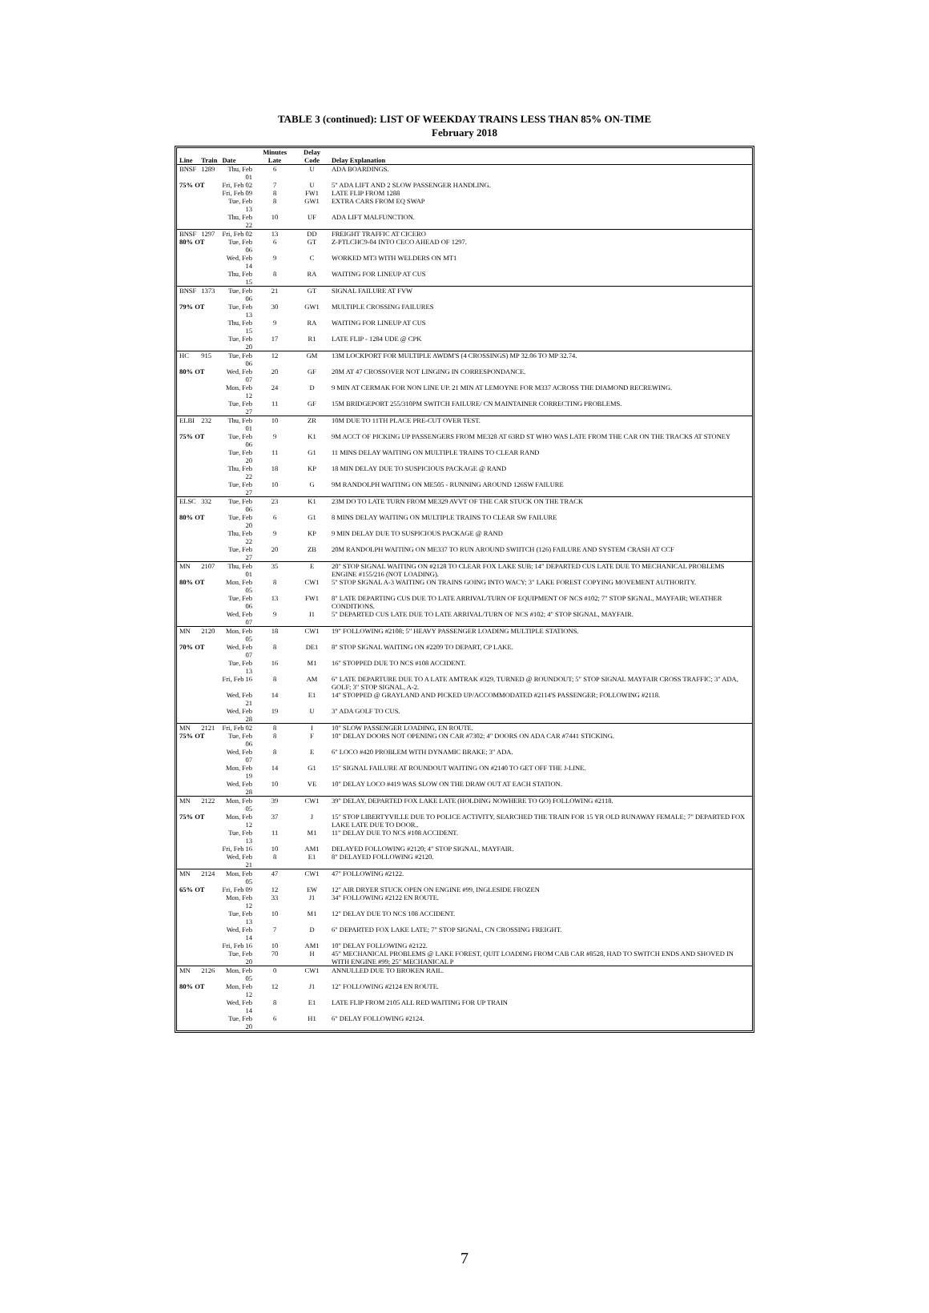TABLE 3 (continued): LIST OF WEEKDAY TRAINS LESS THAN 85% ON-TIME
February 2018
| Line | Train | Date | Minutes Late | Delay Code | Delay Explanation |
| --- | --- | --- | --- | --- | --- |
| BNSF | 1289 | Thu, Feb 01 | 6 | U | ADA BOARDINGS. |
| 75% OT | | Fri, Feb 02 | 7 | U | 5" ADA LIFT AND 2 SLOW PASSENGER HANDLING. |
| | | Fri, Feb 09 | 8 | FW1 | LATE FLIP FROM 1288 |
| | | Tue, Feb 13 | 8 | GW1 | EXTRA CARS FROM EQ SWAP |
| | | Thu, Feb 22 | 10 | UF | ADA LIFT MALFUNCTION. |
| BNSF | 1297 | Fri, Feb 02 | 13 | DD | FREIGHT TRAFFIC AT CICERO |
| 80% OT | | Tue, Feb 06 | 6 | GT | Z-PTLCHC9-04 INTO CECO AHEAD OF 1297. |
| | | Wed, Feb 14 | 9 | C | WORKED MT3 WITH WELDERS ON MT1 |
| | | Thu, Feb 15 | 8 | RA | WAITING FOR LINEUP AT CUS |
| BNSF | 1373 | Tue, Feb 06 | 21 | GT | SIGNAL FAILURE AT FVW |
| 79% OT | | Tue, Feb 13 | 30 | GW1 | MULTIPLE CROSSING FAILURES |
| | | Thu, Feb 15 | 9 | RA | WAITING FOR LINEUP AT CUS |
| | | Tue, Feb 20 | 17 | R1 | LATE FLIP - 1284 UDE @ CPK |
| HC | 915 | Tue, Feb 06 | 12 | GM | 13M LOCKPORT FOR MULTIPLE AWDM'S (4 CROSSINGS) MP 32.06 TO MP 32.74. |
| 80% OT | | Wed, Feb 07 | 20 | GF | 20M AT 47 CROSSOVER NOT LINGING IN CORRESPONDANCE. |
| | | Mon, Feb 12 | 24 | D | 9 MIN AT CERMAK FOR NON LINE UP. 21 MIN AT LEMOYNE FOR M337 ACROSS THE DIAMOND RECREWING. |
| | | Tue, Feb 27 | 11 | GF | 15M BRIDGEPORT 255/310PM SWITCH FAILURE/ CN MAINTAINER CORRECTING PROBLEMS. |
| ELBI | 232 | Thu, Feb 01 | 10 | ZR | 10M DUE TO 11TH PLACE PRE-CUT OVER TEST. |
| 75% OT | | Tue, Feb 06 | 9 | K1 | 9M ACCT OF PICKING UP PASSENGERS FROM ME328 AT 63RD ST WHO WAS LATE FROM THE CAR ON THE TRACKS AT STONEY |
| | | Tue, Feb 20 | 11 | G1 | 11 MINS DELAY WAITING ON MULTIPLE TRAINS TO CLEAR RAND |
| | | Thu, Feb 22 | 18 | KP | 18 MIN DELAY DUE TO SUSPICIOUS PACKAGE @ RAND |
| | | Tue, Feb 27 | 10 | G | 9M RANDOLPH WAITING ON ME505 - RUNNING AROUND 126SW FAILURE |
| ELSC | 332 | Tue, Feb 06 | 23 | K1 | 23M DO TO LATE TURN FROM ME329 AVVT OF THE CAR STUCK ON THE TRACK |
| 80% OT | | Tue, Feb 20 | 6 | G1 | 8 MINS DELAY WAITING ON MULTIPLE TRAINS TO CLEAR SW FAILURE |
| | | Thu, Feb 22 | 9 | KP | 9 MIN DELAY DUE TO SUSPICIOUS PACKAGE @ RAND |
| | | Tue, Feb 27 | 20 | ZB | 20M RANDOLPH WAITING ON ME337 TO RUN AROUND SWIITCH (126) FAILURE AND SYSTEM CRASH AT CCF |
| MN | 2107 | Thu, Feb 01 | 35 | E | 20" STOP SIGNAL WAITING ON #2128 TO CLEAR FOX LAKE SUB; 14" DEPARTED CUS LATE DUE TO MECHANICAL PROBLEMS ENGINE #155/216 (NOT LOADING). |
| 80% OT | | Mon, Feb 05 | 8 | CW1 | 5" STOP SIGNAL A-3 WAITING ON TRAINS GOING INTO WACY; 3" LAKE FOREST COPYING MOVEMENT AUTHORITY. |
| | | Tue, Feb 06 | 13 | FW1 | 8" LATE DEPARTING CUS DUE TO LATE ARRIVAL/TURN OF EQUIPMENT OF NCS #102; 7" STOP SIGNAL, MAYFAIR; WEATHER CONDITIONS. |
| | | Wed, Feb 07 | 9 | I1 | 5" DEPARTED CUS LATE DUE TO LATE ARRIVAL/TURN OF NCS #102; 4" STOP SIGNAL, MAYFAIR. |
| MN | 2120 | Mon, Feb 05 | 18 | CW1 | 19" FOLLOWING #2108; 5" HEAVY PASSENGER LOADING MULTIPLE STATIONS. |
| 70% OT | | Wed, Feb 07 | 8 | DE1 | 8" STOP SIGNAL WAITING ON #2209 TO DEPART, CP LAKE. |
| | | Tue, Feb 13 | 16 | M1 | 16" STOPPED DUE TO NCS #108 ACCIDENT. |
| | | Fri, Feb 16 | 8 | AM | 6" LATE DEPARTURE DUE TO A LATE AMTRAK #329, TURNED @ ROUNDOUT; 5" STOP SIGNAL MAYFAIR CROSS TRAFFIC; 3" ADA, GOLF; 3" STOP SIGNAL, A-2. |
| | | Wed, Feb 21 | 14 | E1 | 14" STOPPED @ GRAYLAND AND PICKED UP/ACCOMMODATED #2114'S PASSENGER; FOLLOWING #2118. |
| | | Wed, Feb 28 | 19 | U | 3" ADA GOLF TO CUS. |
| MN | 2121 | Fri, Feb 02 | 8 | I | 10" SLOW PASSENGER LOADING, EN ROUTE. |
| 75% OT | | Tue, Feb 06 | 8 | F | 10" DELAY DOORS NOT OPENING ON CAR #7302; 4" DOORS ON ADA CAR #7441 STICKING. |
| | | Wed, Feb 07 | 8 | E | 6" LOCO #420 PROBLEM WITH DYNAMIC BRAKE; 3" ADA. |
| | | Mon, Feb 19 | 14 | G1 | 15" SIGNAL FAILURE AT ROUNDOUT WAITING ON #2140 TO GET OFF THE J-LINE. |
| | | Wed, Feb 28 | 10 | VE | 10" DELAY LOCO #419 WAS SLOW ON THE DRAW OUT AT EACH STATION. |
| MN | 2122 | Mon, Feb 05 | 39 | CW1 | 39" DELAY, DEPARTED FOX LAKE LATE (HOLDING NOWHERE TO GO) FOLLOWING #2118. |
| 75% OT | | Mon, Feb 12 | 37 | J | 15" STOP LIBERTYVILLE DUE TO POLICE ACTIVITY, SEARCHED THE TRAIN FOR 15 YR OLD RUNAWAY FEMALE; 7" DEPARTED FOX LAKE LATE DUE TO DOOR.. |
| | | Tue, Feb 13 | 11 | M1 | 11" DELAY DUE TO NCS #108 ACCIDENT. |
| | | Fri, Feb 16 | 10 | AM1 | DELAYED FOLLOWING #2120; 4" STOP SIGNAL, MAYFAIR. |
| | | Wed, Feb 21 | 8 | E1 | 8" DELAYED FOLLOWING #2120. |
| MN | 2124 | Mon, Feb 05 | 47 | CW1 | 47" FOLLOWING #2122. |
| 65% OT | | Fri, Feb 09 | 12 | EW | 12" AIR DRYER STUCK OPEN ON ENGINE #99, INGLESIDE FROZEN |
| | | Mon, Feb 12 | 33 | J1 | 34" FOLLOWING #2122 EN ROUTE. |
| | | Tue, Feb 13 | 10 | M1 | 12" DELAY DUE TO NCS 108 ACCIDENT. |
| | | Wed, Feb 14 | 7 | D | 6" DEPARTED FOX LAKE LATE; 7" STOP SIGNAL, CN CROSSING FREIGHT. |
| | | Fri, Feb 16 | 10 | AM1 | 10" DELAY FOLLOWING #2122. |
| | | Tue, Feb 20 | 70 | H | 45" MECHANICAL PROBLEMS @ LAKE FOREST, QUIT LOADING FROM CAB CAR #8528, HAD TO SWITCH ENDS AND SHOVED IN WITH ENGINE #99; 25" MECHANICAL P |
| MN | 2126 | Mon, Feb 05 | 0 | CW1 | ANNULLED DUE TO BROKEN RAIL. |
| 80% OT | | Mon, Feb 12 | 12 | J1 | 12" FOLLOWING #2124 EN ROUTE. |
| | | Wed, Feb 14 | 8 | E1 | LATE FLIP FROM 2105 ALL RED WAITING FOR UP TRAIN |
| | | Tue, Feb 20 | 6 | H1 | 6" DELAY FOLLOWING #2124. |
7